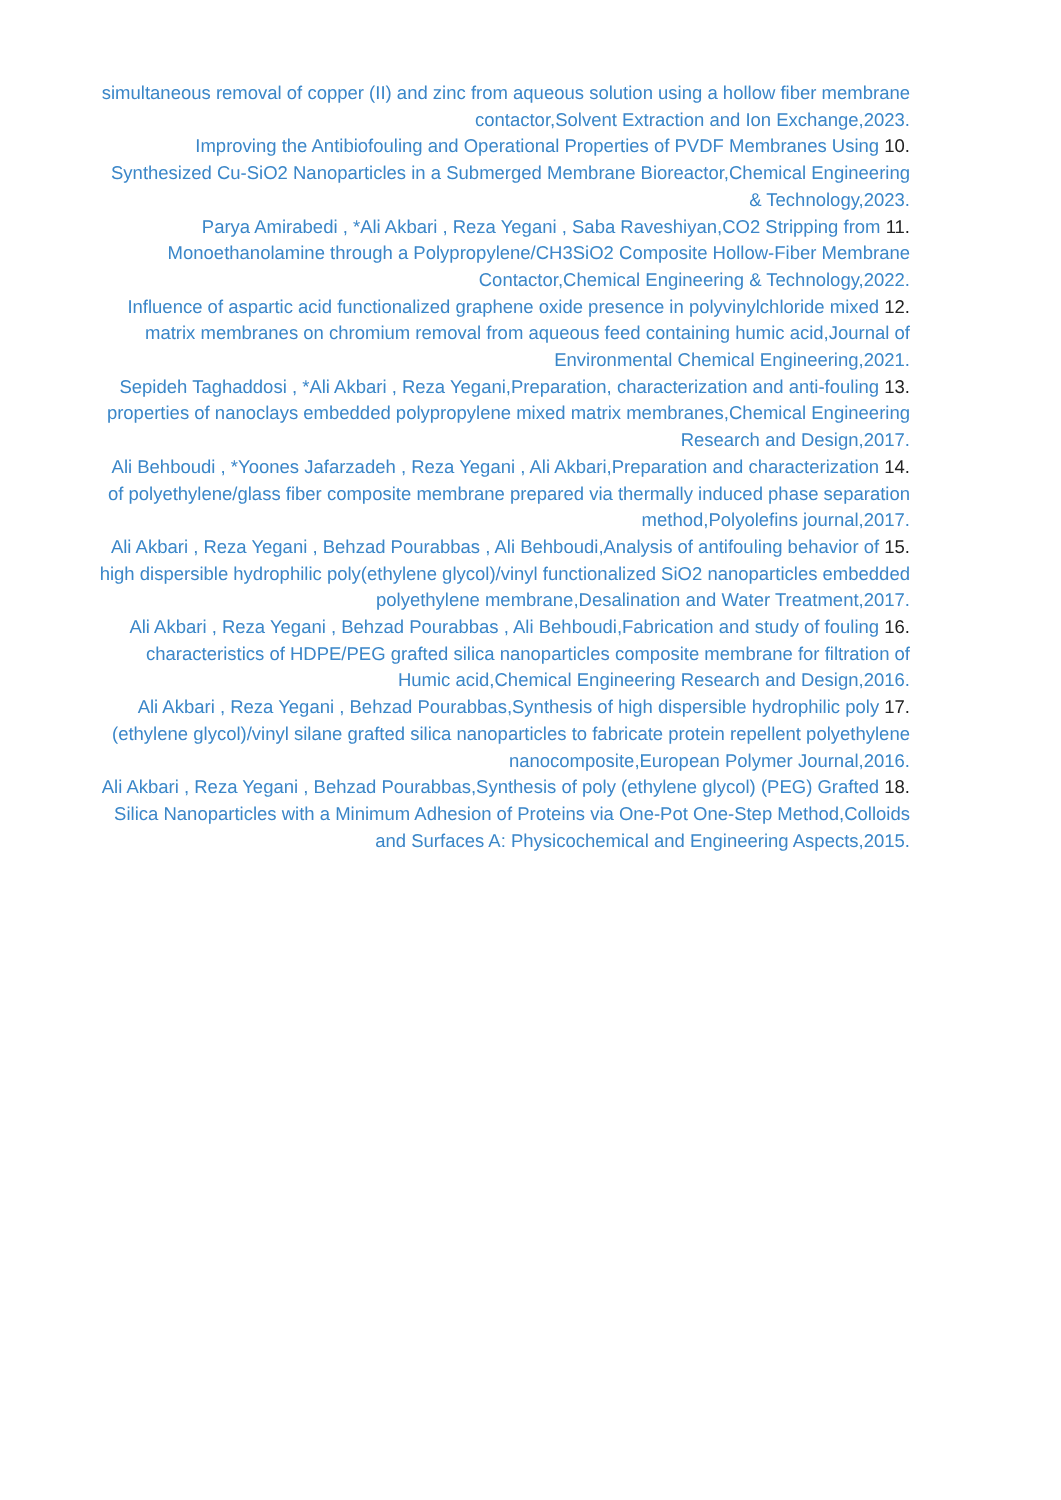simultaneous removal of copper (II) and zinc from aqueous solution using a hollow fiber membrane contactor,Solvent Extraction and Ion Exchange,2023.
.10 Improving the Antibiofouling and Operational Properties of PVDF Membranes Using Synthesized Cu-SiO2 Nanoparticles in a Submerged Membrane Bioreactor,Chemical Engineering & Technology,2023.
.11 Parya Amirabedi , *Ali Akbari , Reza Yegani , Saba Raveshiyan,CO2 Stripping from Monoethanolamine through a Polypropylene/CH3SiO2 Composite Hollow-Fiber Membrane Contactor,Chemical Engineering & Technology,2022.
.12 Influence of aspartic acid functionalized graphene oxide presence in polyvinylchloride mixed matrix membranes on chromium removal from aqueous feed containing humic acid,Journal of Environmental Chemical Engineering,2021.
.13 Sepideh Taghaddosi , *Ali Akbari , Reza Yegani,Preparation, characterization and anti-fouling properties of nanoclays embedded polypropylene mixed matrix membranes,Chemical Engineering Research and Design,2017.
.14 Ali Behboudi , *Yoones Jafarzadeh , Reza Yegani , Ali Akbari,Preparation and characterization of polyethylene/glass fiber composite membrane prepared via thermally induced phase separation method,Polyolefins journal,2017.
.15 Ali Akbari , Reza Yegani , Behzad Pourabbas , Ali Behboudi,Analysis of antifouling behavior of high dispersible hydrophilic poly(ethylene glycol)/vinyl functionalized SiO2 nanoparticles embedded polyethylene membrane,Desalination and Water Treatment,2017.
.16 Ali Akbari , Reza Yegani , Behzad Pourabbas , Ali Behboudi,Fabrication and study of fouling characteristics of HDPE/PEG grafted silica nanoparticles composite membrane for filtration of Humic acid,Chemical Engineering Research and Design,2016.
.17 Ali Akbari , Reza Yegani , Behzad Pourabbas,Synthesis of high dispersible hydrophilic poly (ethylene glycol)/vinyl silane grafted silica nanoparticles to fabricate protein repellent polyethylene nanocomposite,European Polymer Journal,2016.
.18 Ali Akbari , Reza Yegani , Behzad Pourabbas,Synthesis of poly (ethylene glycol) (PEG) Grafted Silica Nanoparticles with a Minimum Adhesion of Proteins via One-Pot One-Step Method,Colloids and Surfaces A: Physicochemical and Engineering Aspects,2015.